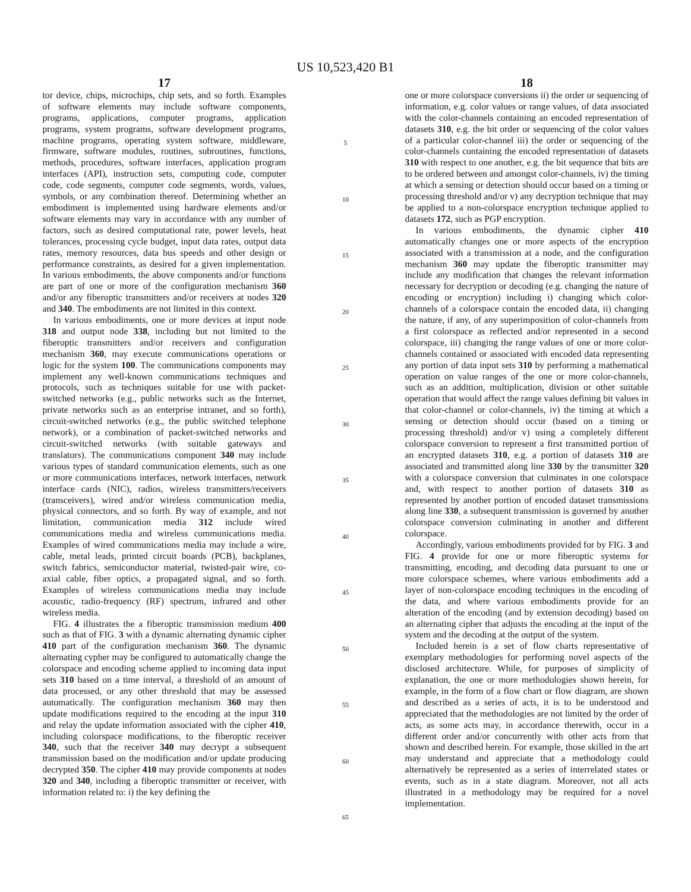US 10,523,420 B1
17
tor device, chips, microchips, chip sets, and so forth. Examples of software elements may include software components, programs, applications, computer programs, application programs, system programs, software development programs, machine programs, operating system software, middleware, firmware, software modules, routines, subroutines, functions, methods, procedures, software interfaces, application program interfaces (API), instruction sets, computing code, computer code, code segments, computer code segments, words, values, symbols, or any combination thereof. Determining whether an embodiment is implemented using hardware elements and/or software elements may vary in accordance with any number of factors, such as desired computational rate, power levels, heat tolerances, processing cycle budget, input data rates, output data rates, memory resources, data bus speeds and other design or performance constraints, as desired for a given implementation. In various embodiments, the above components and/or functions are part of one or more of the configuration mechanism 360 and/or any fiberoptic transmitters and/or receivers at nodes 320 and 340. The embodiments are not limited in this context.
In various embodiments, one or more devices at input node 318 and output node 338, including but not limited to the fiberoptic transmitters and/or receivers and configuration mechanism 360, may execute communications operations or logic for the system 100. The communications components may implement any well-known communications techniques and protocols, such as techniques suitable for use with packet-switched networks (e.g., public networks such as the Internet, private networks such as an enterprise intranet, and so forth), circuit-switched networks (e.g., the public switched telephone network), or a combination of packet-switched networks and circuit-switched networks (with suitable gateways and translators). The communications component 340 may include various types of standard communication elements, such as one or more communications interfaces, network interfaces, network interface cards (NIC), radios, wireless transmitters/receivers (transceivers), wired and/or wireless communication media, physical connectors, and so forth. By way of example, and not limitation, communication media 312 include wired communications media and wireless communications media. Examples of wired communications media may include a wire, cable, metal leads, printed circuit boards (PCB), backplanes, switch fabrics, semiconductor material, twisted-pair wire, co-axial cable, fiber optics, a propagated signal, and so forth. Examples of wireless communications media may include acoustic, radio-frequency (RF) spectrum, infrared and other wireless media.
FIG. 4 illustrates the a fiberoptic transmission medium 400 such as that of FIG. 3 with a dynamic alternating dynamic cipher 410 part of the configuration mechanism 360. The dynamic alternating cypher may be configured to automatically change the colorspace and encoding scheme applied to incoming data input sets 310 based on a time interval, a threshold of an amount of data processed, or any other threshold that may be assessed automatically. The configuration mechanism 360 may then update modifications required to the encoding at the input 310 and relay the update information associated with the cipher 410, including colorspace modifications, to the fiberoptic receiver 340, such that the receiver 340 may decrypt a subsequent transmission based on the modification and/or update producing decrypted 350. The cipher 410 may provide components at nodes 320 and 340, including a fiberoptic transmitter or receiver, with information related to: i) the key defining the
5
10
15
20
25
30
35
40
45
50
55
60
65
18
one or more colorspace conversions ii) the order or sequencing of information, e.g. color values or range values, of data associated with the color-channels containing an encoded representation of datasets 310, e.g. the bit order or sequencing of the color values of a particular color-channel iii) the order or sequencing of the color-channels containing the encoded representation of datasets 310 with respect to one another, e.g. the bit sequence that bits are to be ordered between and amongst color-channels, iv) the timing at which a sensing or detection should occur based on a timing or processing threshold and/or v) any decryption technique that may be applied to a non-colorspace encryption technique applied to datasets 172, such as PGP encryption.
In various embodiments, the dynamic cipher 410 automatically changes one or more aspects of the encryption associated with a transmission at a node, and the configuration mechanism 360 may update the fiberoptic transmitter may include any modification that changes the relevant information necessary for decryption or decoding (e.g. changing the nature of encoding or encryption) including i) changing which color-channels of a colorspace contain the encoded data, ii) changing the nature, if any, of any superimposition of color-channels from a first colorspace as reflected and/or represented in a second colorspace, iii) changing the range values of one or more color-channels contained or associated with encoded data representing any portion of data input sets 310 by performing a mathematical operation on value ranges of the one or more color-channels, such as an addition, multiplication, division or other suitable operation that would affect the range values defining bit values in that color-channel or color-channels, iv) the timing at which a sensing or detection should occur (based on a timing or processing threshold) and/or v) using a completely different colorspace conversion to represent a first transmitted portion of an encrypted datasets 310, e.g. a portion of datasets 310 are associated and transmitted along line 330 by the transmitter 320 with a colorspace conversion that culminates in one colorspace and, with respect to another portion of datasets 310 as represented by another portion of encoded dataset transmissions along line 330, a subsequent transmission is governed by another colorspace conversion culminating in another and different colorspace.
Accordingly, various embodiments provided for by FIG. 3 and FIG. 4 provide for one or more fiberoptic systems for transmitting, encoding, and decoding data pursuant to one or more colorspace schemes, where various embodiments add a layer of non-colorspace encoding techniques in the encoding of the data, and where various embodiments provide for an alteration of the encoding (and by extension decoding) based on an alternating cipher that adjusts the encoding at the input of the system and the decoding at the output of the system.
Included herein is a set of flow charts representative of exemplary methodologies for performing novel aspects of the disclosed architecture. While, for purposes of simplicity of explanation, the one or more methodologies shown herein, for example, in the form of a flow chart or flow diagram, are shown and described as a series of acts, it is to be understood and appreciated that the methodologies are not limited by the order of acts, as some acts may, in accordance therewith, occur in a different order and/or concurrently with other acts from that shown and described herein. For example, those skilled in the art may understand and appreciate that a methodology could alternatively be represented as a series of interrelated states or events, such as in a state diagram. Moreover, not all acts illustrated in a methodology may be required for a novel implementation.